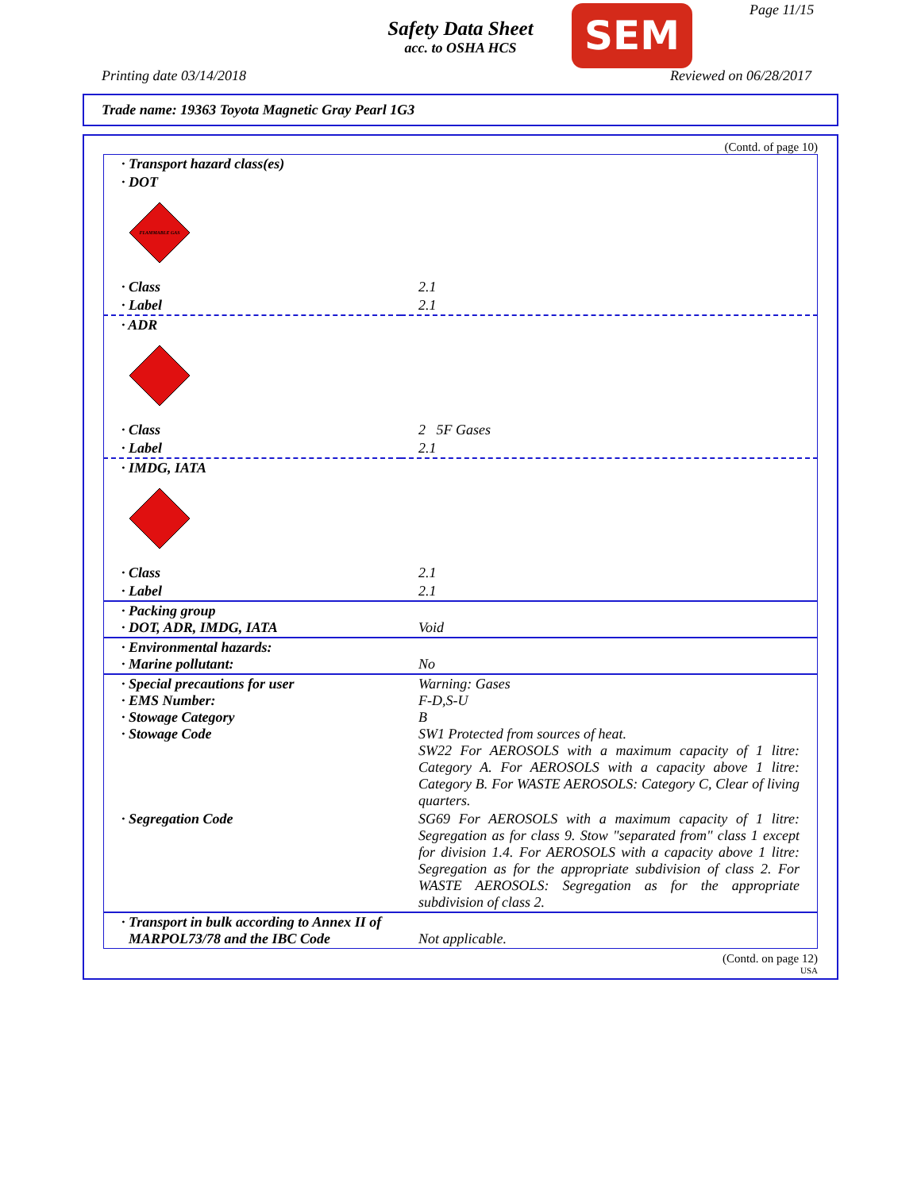Safety Data Sheet
acc. to OSHA HCS
SEM Page 11/15
Printing date 03/14/2018 Reviewed on 06/28/2017
Trade name: 19363 Toyota Magnetic Gray Pearl 1G3
(Contd. of page 10)
| · Transport hazard class(es) | |
| · DOT | |
| FLAMMABLE GAS | |
| · Class | 2.1 |
| · Label | 2.1 |
| · ADR | |
| · Class | 2 5F Gases |
| · Label | 2.1 |
| · IMDG, IATA | |
| · Class | 2.1 |
| · Label | 2.1 |
| · Packing group · DOT, ADR, IMDG, IATA | Void |
| · Environmental hazards: · Marine pollutant: | No |
| · Special precautions for user · EMS Number: · Stowage Category · Stowage Code | Warning: Gases F-D,S-U B SW1 Protected from sources of heat. SW22 For AEROSOLS with a maximum capacity of 1 litre: Category A. For AEROSOLS with a capacity above 1 litre: Category B. For WASTE AEROSOLS: Category C, Clear of living quarters. |
| · Segregation Code | SG69 For AEROSOLS with a maximum capacity of 1 litre: Segregation as for class 9. Stow "separated from" class 1 except for division 1.4. For AEROSOLS with a capacity above 1 litre: Segregation as for the appropriate subdivision of class 2. For WASTE AEROSOLS: Segregation as for the appropriate subdivision of class 2. |
| · Transport in bulk according to Annex II of MARPOL73/78 and the IBC Code | Not applicable. |
(Contd. on page 12)
USA